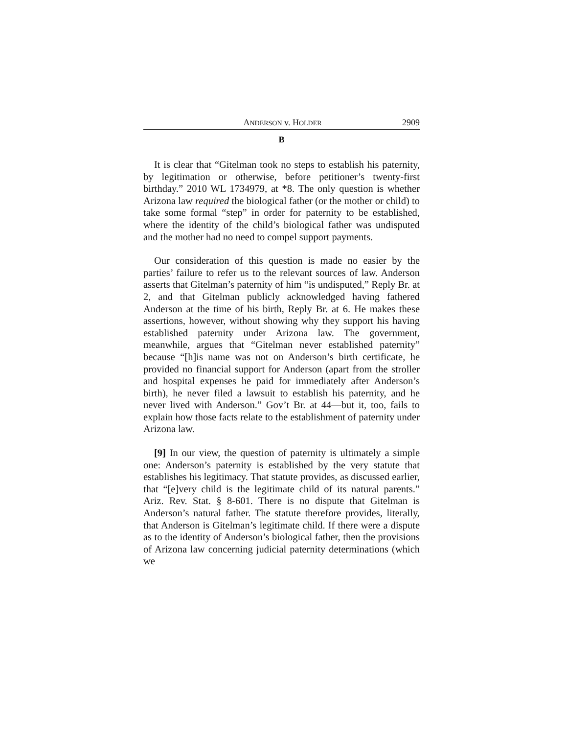ANDERSON v. HOLDER 2909
B
It is clear that “Gitelman took no steps to establish his paternity, by legitimation or otherwise, before petitioner’s twenty-first birthday.” 2010 WL 1734979, at *8. The only question is whether Arizona law required the biological father (or the mother or child) to take some formal “step” in order for paternity to be established, where the identity of the child’s biological father was undisputed and the mother had no need to compel support payments.
Our consideration of this question is made no easier by the parties’ failure to refer us to the relevant sources of law. Anderson asserts that Gitelman’s paternity of him “is undisputed,” Reply Br. at 2, and that Gitelman publicly acknowledged having fathered Anderson at the time of his birth, Reply Br. at 6. He makes these assertions, however, without showing why they support his having established paternity under Arizona law. The government, meanwhile, argues that “Gitelman never established paternity” because “[h]is name was not on Anderson’s birth certificate, he provided no financial support for Anderson (apart from the stroller and hospital expenses he paid for immediately after Anderson’s birth), he never filed a lawsuit to establish his paternity, and he never lived with Anderson.” Gov’t Br. at 44—but it, too, fails to explain how those facts relate to the establishment of paternity under Arizona law.
[9] In our view, the question of paternity is ultimately a simple one: Anderson’s paternity is established by the very statute that establishes his legitimacy. That statute provides, as discussed earlier, that “[e]very child is the legitimate child of its natural parents.” Ariz. Rev. Stat. § 8-601. There is no dispute that Gitelman is Anderson’s natural father. The statute therefore provides, literally, that Anderson is Gitelman’s legitimate child. If there were a dispute as to the identity of Anderson’s biological father, then the provisions of Arizona law concerning judicial paternity determinations (which we